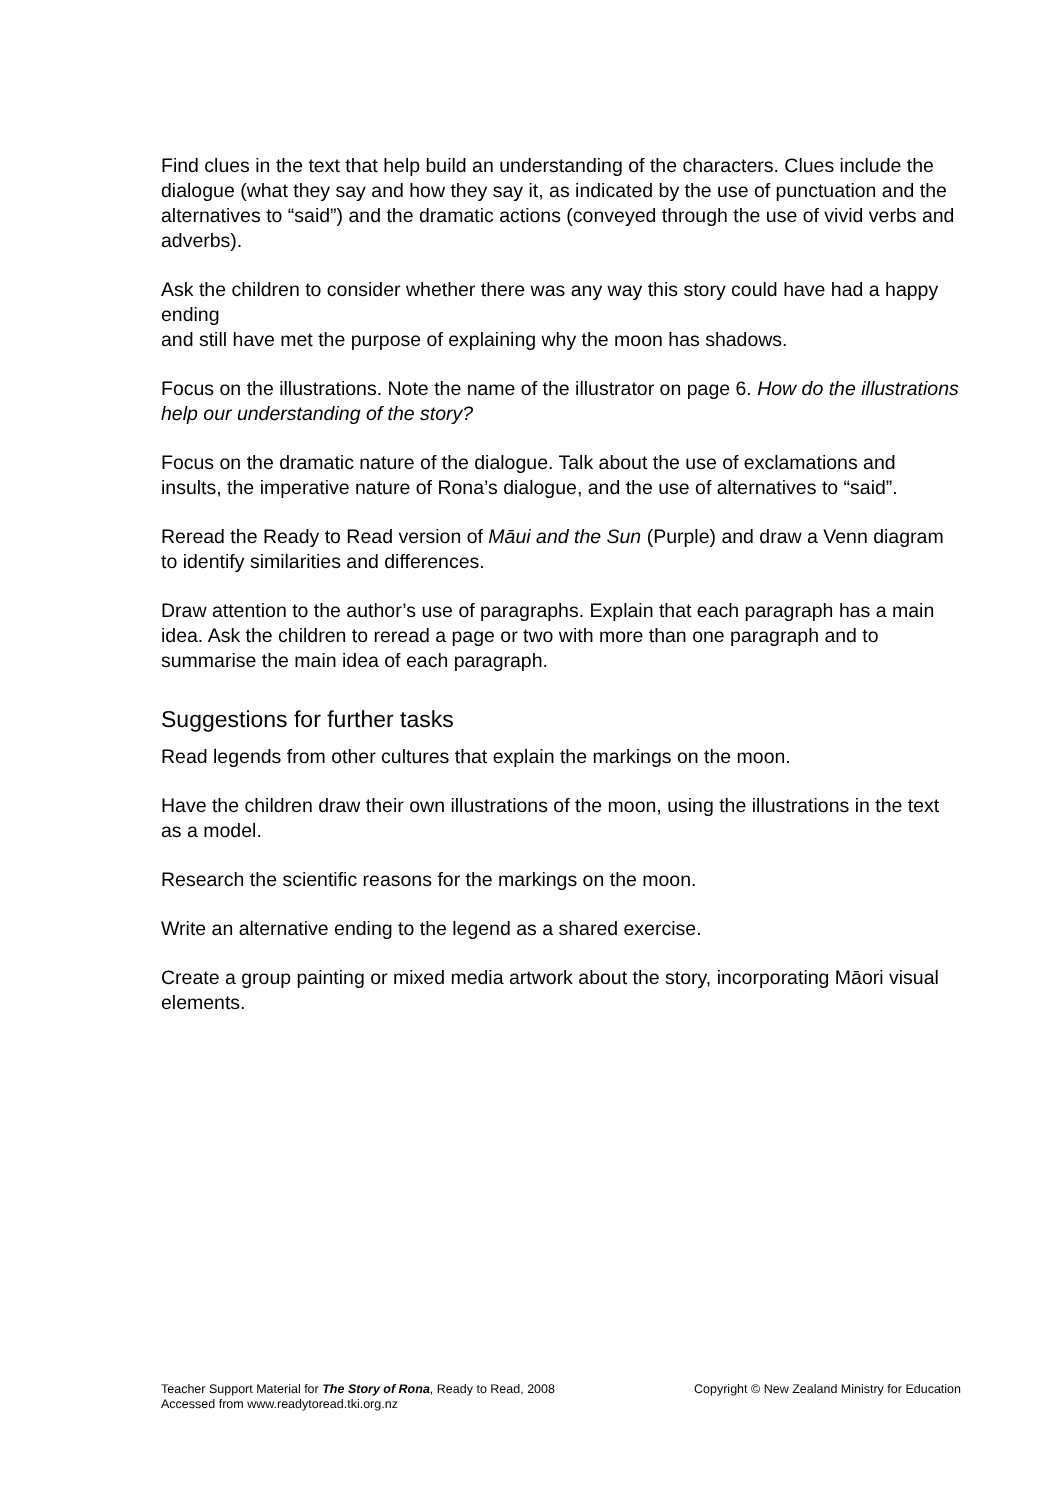Find clues in the text that help build an understanding of the characters. Clues include the dialogue (what they say and how they say it, as indicated by the use of punctuation and the alternatives to “said”) and the dramatic actions (conveyed through the use of vivid verbs and adverbs).
Ask the children to consider whether there was any way this story could have had a happy ending
and still have met the purpose of explaining why the moon has shadows.
Focus on the illustrations. Note the name of the illustrator on page 6. How do the illustrations help our understanding of the story?
Focus on the dramatic nature of the dialogue. Talk about the use of exclamations and insults, the imperative nature of Rona’s dialogue, and the use of alternatives to “said”.
Reread the Ready to Read version of Māui and the Sun (Purple) and draw a Venn diagram to identify similarities and differences.
Draw attention to the author’s use of paragraphs. Explain that each paragraph has a main idea. Ask the children to reread a page or two with more than one paragraph and to summarise the main idea of each paragraph.
Suggestions for further tasks
Read legends from other cultures that explain the markings on the moon.
Have the children draw their own illustrations of the moon, using the illustrations in the text as a model.
Research the scientific reasons for the markings on the moon.
Write an alternative ending to the legend as a shared exercise.
Create a group painting or mixed media artwork about the story, incorporating Māori visual elements.
Teacher Support Material for The Story of Rona, Ready to Read, 2008 Copyright © New Zealand Ministry for Education
Accessed from www.readytoread.tki.org.nz